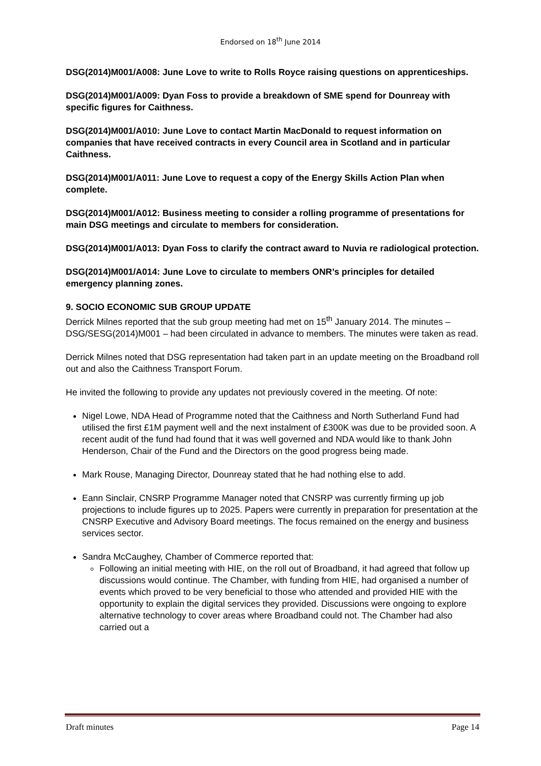Endorsed on 18<sup>th</sup> June 2014
DSG(2014)M001/A008: June Love to write to Rolls Royce raising questions on apprenticeships.
DSG(2014)M001/A009: Dyan Foss to provide a breakdown of SME spend for Dounreay with specific figures for Caithness.
DSG(2014)M001/A010: June Love to contact Martin MacDonald to request information on companies that have received contracts in every Council area in Scotland and in particular Caithness.
DSG(2014)M001/A011: June Love to request a copy of the Energy Skills Action Plan when complete.
DSG(2014)M001/A012: Business meeting to consider a rolling programme of presentations for main DSG meetings and circulate to members for consideration.
DSG(2014)M001/A013: Dyan Foss to clarify the contract award to Nuvia re radiological protection.
DSG(2014)M001/A014: June Love to circulate to members ONR’s principles for detailed emergency planning zones.
9. SOCIO ECONOMIC SUB GROUP UPDATE
Derrick Milnes reported that the sub group meeting had met on 15<sup>th</sup> January 2014. The minutes – DSG/SESG(2014)M001 – had been circulated in advance to members. The minutes were taken as read.
Derrick Milnes noted that DSG representation had taken part in an update meeting on the Broadband roll out and also the Caithness Transport Forum.
He invited the following to provide any updates not previously covered in the meeting. Of note:
Nigel Lowe, NDA Head of Programme noted that the Caithness and North Sutherland Fund had utilised the first £1M payment well and the next instalment of £300K was due to be provided soon. A recent audit of the fund had found that it was well governed and NDA would like to thank John Henderson, Chair of the Fund and the Directors on the good progress being made.
Mark Rouse, Managing Director, Dounreay stated that he had nothing else to add.
Eann Sinclair, CNSRP Programme Manager noted that CNSRP was currently firming up job projections to include figures up to 2025. Papers were currently in preparation for presentation at the CNSRP Executive and Advisory Board meetings. The focus remained on the energy and business services sector.
Sandra McCaughey, Chamber of Commerce reported that:
Following an initial meeting with HIE, on the roll out of Broadband, it had agreed that follow up discussions would continue. The Chamber, with funding from HIE, had organised a number of events which proved to be very beneficial to those who attended and provided HIE with the opportunity to explain the digital services they provided. Discussions were ongoing to explore alternative technology to cover areas where Broadband could not. The Chamber had also carried out a
Draft minutes Page 14